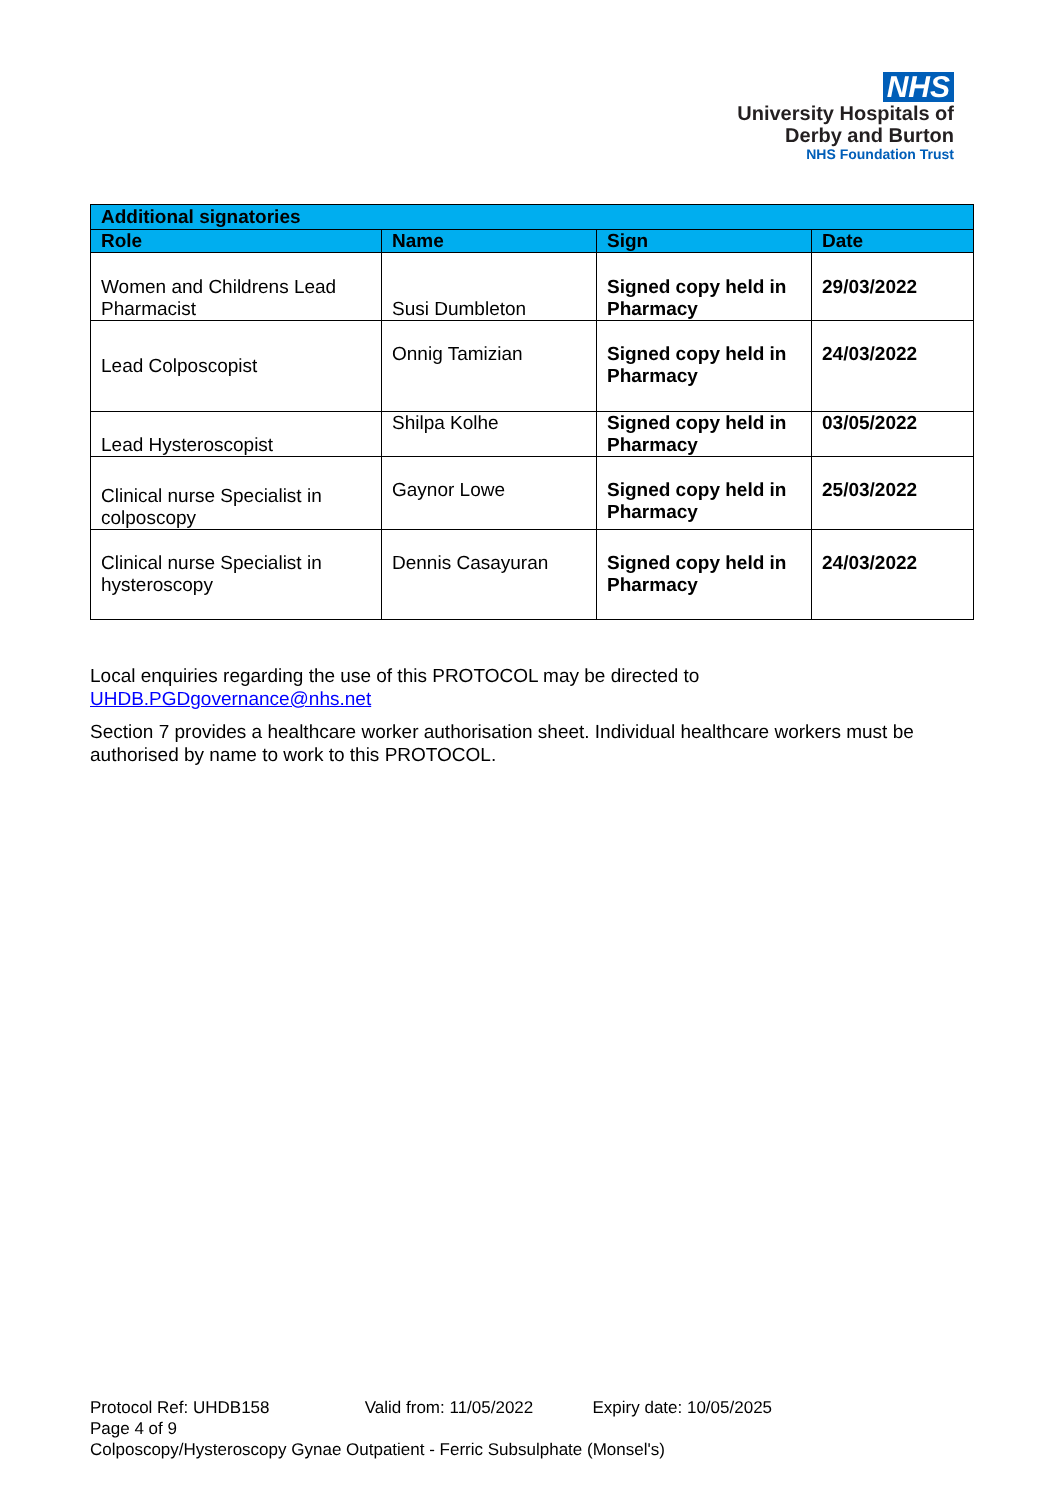NHS
University Hospitals of
Derby and Burton
NHS Foundation Trust
| Additional signatories | | | |
| Role | Name | Sign | Date |
| Women and Childrens Lead Pharmacist | Susi Dumbleton | Signed copy held in Pharmacy | 29/03/2022 |
| Lead Colposcopist | Onnig Tamizian | Signed copy held in Pharmacy | 24/03/2022 |
| Lead Hysteroscopist | Shilpa Kolhe | Signed copy held in Pharmacy | 03/05/2022 |
| Clinical nurse Specialist in colposcopy | Gaynor Lowe | Signed copy held in Pharmacy | 25/03/2022 |
| Clinical nurse Specialist in hysteroscopy | Dennis Casayuran | Signed copy held in Pharmacy | 24/03/2022 |
Local enquiries regarding the use of this PROTOCOL may be directed to UHDB.PGDgovernance@nhs.net
Section 7 provides a healthcare worker authorisation sheet. Individual healthcare workers must be authorised by name to work to this PROTOCOL.
Protocol Ref: UHDB158 Valid from: 11/05/2022 Expiry date: 10/05/2025 Page 4 of 9
Colposcopy/Hysteroscopy Gynae Outpatient - Ferric Subsulphate (Monsel's)